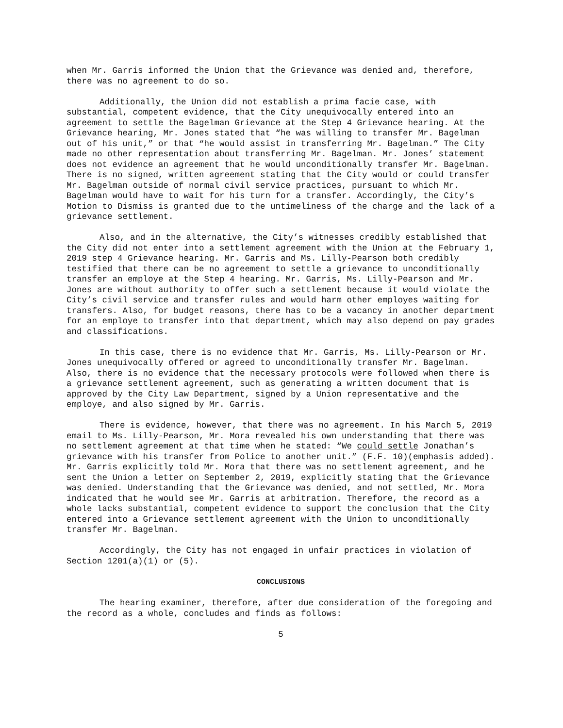when Mr. Garris informed the Union that the Grievance was denied and, therefore, there was no agreement to do so.
Additionally, the Union did not establish a prima facie case, with substantial, competent evidence, that the City unequivocally entered into an agreement to settle the Bagelman Grievance at the Step 4 Grievance hearing. At the Grievance hearing, Mr. Jones stated that “he was willing to transfer Mr. Bagelman out of his unit,” or that “he would assist in transferring Mr. Bagelman.” The City made no other representation about transferring Mr. Bagelman. Mr. Jones’ statement does not evidence an agreement that he would unconditionally transfer Mr. Bagelman. There is no signed, written agreement stating that the City would or could transfer Mr. Bagelman outside of normal civil service practices, pursuant to which Mr. Bagelman would have to wait for his turn for a transfer. Accordingly, the City’s Motion to Dismiss is granted due to the untimeliness of the charge and the lack of a grievance settlement.
Also, and in the alternative, the City’s witnesses credibly established that the City did not enter into a settlement agreement with the Union at the February 1, 2019 step 4 Grievance hearing. Mr. Garris and Ms. Lilly-Pearson both credibly testified that there can be no agreement to settle a grievance to unconditionally transfer an employe at the Step 4 hearing. Mr. Garris, Ms. Lilly-Pearson and Mr. Jones are without authority to offer such a settlement because it would violate the City’s civil service and transfer rules and would harm other employes waiting for transfers. Also, for budget reasons, there has to be a vacancy in another department for an employe to transfer into that department, which may also depend on pay grades and classifications.
In this case, there is no evidence that Mr. Garris, Ms. Lilly-Pearson or Mr. Jones unequivocally offered or agreed to unconditionally transfer Mr. Bagelman. Also, there is no evidence that the necessary protocols were followed when there is a grievance settlement agreement, such as generating a written document that is approved by the City Law Department, signed by a Union representative and the employe, and also signed by Mr. Garris.
There is evidence, however, that there was no agreement. In his March 5, 2019 email to Ms. Lilly-Pearson, Mr. Mora revealed his own understanding that there was no settlement agreement at that time when he stated: “We could settle Jonathan’s grievance with his transfer from Police to another unit.” (F.F. 10)(emphasis added). Mr. Garris explicitly told Mr. Mora that there was no settlement agreement, and he sent the Union a letter on September 2, 2019, explicitly stating that the Grievance was denied. Understanding that the Grievance was denied, and not settled, Mr. Mora indicated that he would see Mr. Garris at arbitration. Therefore, the record as a whole lacks substantial, competent evidence to support the conclusion that the City entered into a Grievance settlement agreement with the Union to unconditionally transfer Mr. Bagelman.
Accordingly, the City has not engaged in unfair practices in violation of Section 1201(a)(1) or (5).
CONCLUSIONS
The hearing examiner, therefore, after due consideration of the foregoing and the record as a whole, concludes and finds as follows:
5